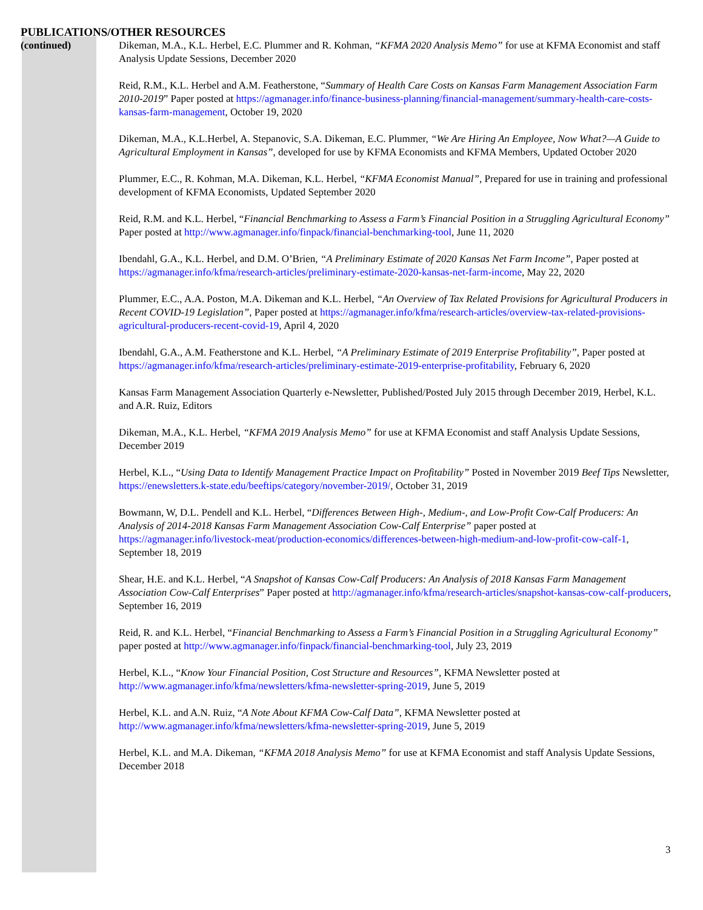PUBLICATIONS/OTHER RESOURCES
(continued) Dikeman, M.A., K.L. Herbel, E.C. Plummer and R. Kohman, “KFMA 2020 Analysis Memo” for use at KFMA Economist and staff Analysis Update Sessions, December 2020
Reid, R.M., K.L. Herbel and A.M. Featherstone, “Summary of Health Care Costs on Kansas Farm Management Association Farm 2010-2019” Paper posted at https://agmanager.info/finance-business-planning/financial-management/summary-health-care-costs-kansas-farm-management, October 19, 2020
Dikeman, M.A., K.L.Herbel, A. Stepanovic, S.A. Dikeman, E.C. Plummer, “We Are Hiring An Employee, Now What?—A Guide to Agricultural Employment in Kansas”, developed for use by KFMA Economists and KFMA Members, Updated October 2020
Plummer, E.C., R. Kohman, M.A. Dikeman, K.L. Herbel, “KFMA Economist Manual”, Prepared for use in training and professional development of KFMA Economists, Updated September 2020
Reid, R.M. and K.L. Herbel, “Financial Benchmarking to Assess a Farm’s Financial Position in a Struggling Agricultural Economy” Paper posted at http://www.agmanager.info/finpack/financial-benchmarking-tool, June 11, 2020
Ibendahl, G.A., K.L. Herbel, and D.M. O’Brien, “A Preliminary Estimate of 2020 Kansas Net Farm Income”, Paper posted at https://agmanager.info/kfma/research-articles/preliminary-estimate-2020-kansas-net-farm-income, May 22, 2020
Plummer, E.C., A.A. Poston, M.A. Dikeman and K.L. Herbel, “An Overview of Tax Related Provisions for Agricultural Producers in Recent COVID-19 Legislation”, Paper posted at https://agmanager.info/kfma/research-articles/overview-tax-related-provisions-agricultural-producers-recent-covid-19, April 4, 2020
Ibendahl, G.A., A.M. Featherstone and K.L. Herbel, “A Preliminary Estimate of 2019 Enterprise Profitability”, Paper posted at https://agmanager.info/kfma/research-articles/preliminary-estimate-2019-enterprise-profitability, February 6, 2020
Kansas Farm Management Association Quarterly e-Newsletter, Published/Posted July 2015 through December 2019, Herbel, K.L. and A.R. Ruiz, Editors
Dikeman, M.A., K.L. Herbel, “KFMA 2019 Analysis Memo” for use at KFMA Economist and staff Analysis Update Sessions, December 2019
Herbel, K.L., “Using Data to Identify Management Practice Impact on Profitability” Posted in November 2019 Beef Tips Newsletter, https://enewsletters.k-state.edu/beeftips/category/november-2019/, October 31, 2019
Bowmann, W, D.L. Pendell and K.L. Herbel, “Differences Between High-, Medium-, and Low-Profit Cow-Calf Producers: An Analysis of 2014-2018 Kansas Farm Management Association Cow-Calf Enterprise” paper posted at https://agmanager.info/livestock-meat/production-economics/differences-between-high-medium-and-low-profit-cow-calf-1, September 18, 2019
Shear, H.E. and K.L. Herbel, “A Snapshot of Kansas Cow-Calf Producers: An Analysis of 2018 Kansas Farm Management Association Cow-Calf Enterprises” Paper posted at http://agmanager.info/kfma/research-articles/snapshot-kansas-cow-calf-producers, September 16, 2019
Reid, R. and K.L. Herbel, “Financial Benchmarking to Assess a Farm’s Financial Position in a Struggling Agricultural Economy” paper posted at http://www.agmanager.info/finpack/financial-benchmarking-tool, July 23, 2019
Herbel, K.L., “Know Your Financial Position, Cost Structure and Resources”, KFMA Newsletter posted at http://www.agmanager.info/kfma/newsletters/kfma-newsletter-spring-2019, June 5, 2019
Herbel, K.L. and A.N. Ruiz, “A Note About KFMA Cow-Calf Data”, KFMA Newsletter posted at http://www.agmanager.info/kfma/newsletters/kfma-newsletter-spring-2019, June 5, 2019
Herbel, K.L. and M.A. Dikeman, “KFMA 2018 Analysis Memo” for use at KFMA Economist and staff Analysis Update Sessions, December 2018
3